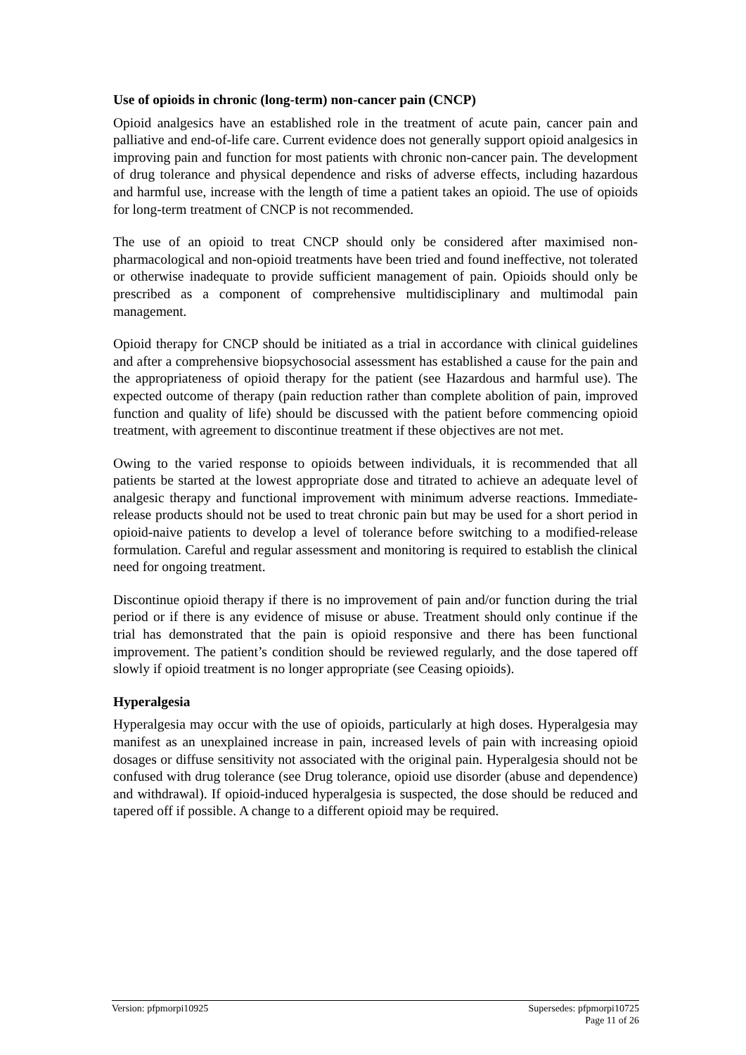Use of opioids in chronic (long-term) non-cancer pain (CNCP)
Opioid analgesics have an established role in the treatment of acute pain, cancer pain and palliative and end-of-life care. Current evidence does not generally support opioid analgesics in improving pain and function for most patients with chronic non-cancer pain. The development of drug tolerance and physical dependence and risks of adverse effects, including hazardous and harmful use, increase with the length of time a patient takes an opioid. The use of opioids for long-term treatment of CNCP is not recommended.
The use of an opioid to treat CNCP should only be considered after maximised non-pharmacological and non-opioid treatments have been tried and found ineffective, not tolerated or otherwise inadequate to provide sufficient management of pain. Opioids should only be prescribed as a component of comprehensive multidisciplinary and multimodal pain management.
Opioid therapy for CNCP should be initiated as a trial in accordance with clinical guidelines and after a comprehensive biopsychosocial assessment has established a cause for the pain and the appropriateness of opioid therapy for the patient (see Hazardous and harmful use). The expected outcome of therapy (pain reduction rather than complete abolition of pain, improved function and quality of life) should be discussed with the patient before commencing opioid treatment, with agreement to discontinue treatment if these objectives are not met.
Owing to the varied response to opioids between individuals, it is recommended that all patients be started at the lowest appropriate dose and titrated to achieve an adequate level of analgesic therapy and functional improvement with minimum adverse reactions. Immediate-release products should not be used to treat chronic pain but may be used for a short period in opioid-naive patients to develop a level of tolerance before switching to a modified-release formulation. Careful and regular assessment and monitoring is required to establish the clinical need for ongoing treatment.
Discontinue opioid therapy if there is no improvement of pain and/or function during the trial period or if there is any evidence of misuse or abuse. Treatment should only continue if the trial has demonstrated that the pain is opioid responsive and there has been functional improvement. The patient’s condition should be reviewed regularly, and the dose tapered off slowly if opioid treatment is no longer appropriate (see Ceasing opioids).
Hyperalgesia
Hyperalgesia may occur with the use of opioids, particularly at high doses. Hyperalgesia may manifest as an unexplained increase in pain, increased levels of pain with increasing opioid dosages or diffuse sensitivity not associated with the original pain. Hyperalgesia should not be confused with drug tolerance (see Drug tolerance, opioid use disorder (abuse and dependence) and withdrawal). If opioid-induced hyperalgesia is suspected, the dose should be reduced and tapered off if possible. A change to a different opioid may be required.
Version: pfpmorpi10925 Supersedes: pfpmorpi10725
Page 11 of 26